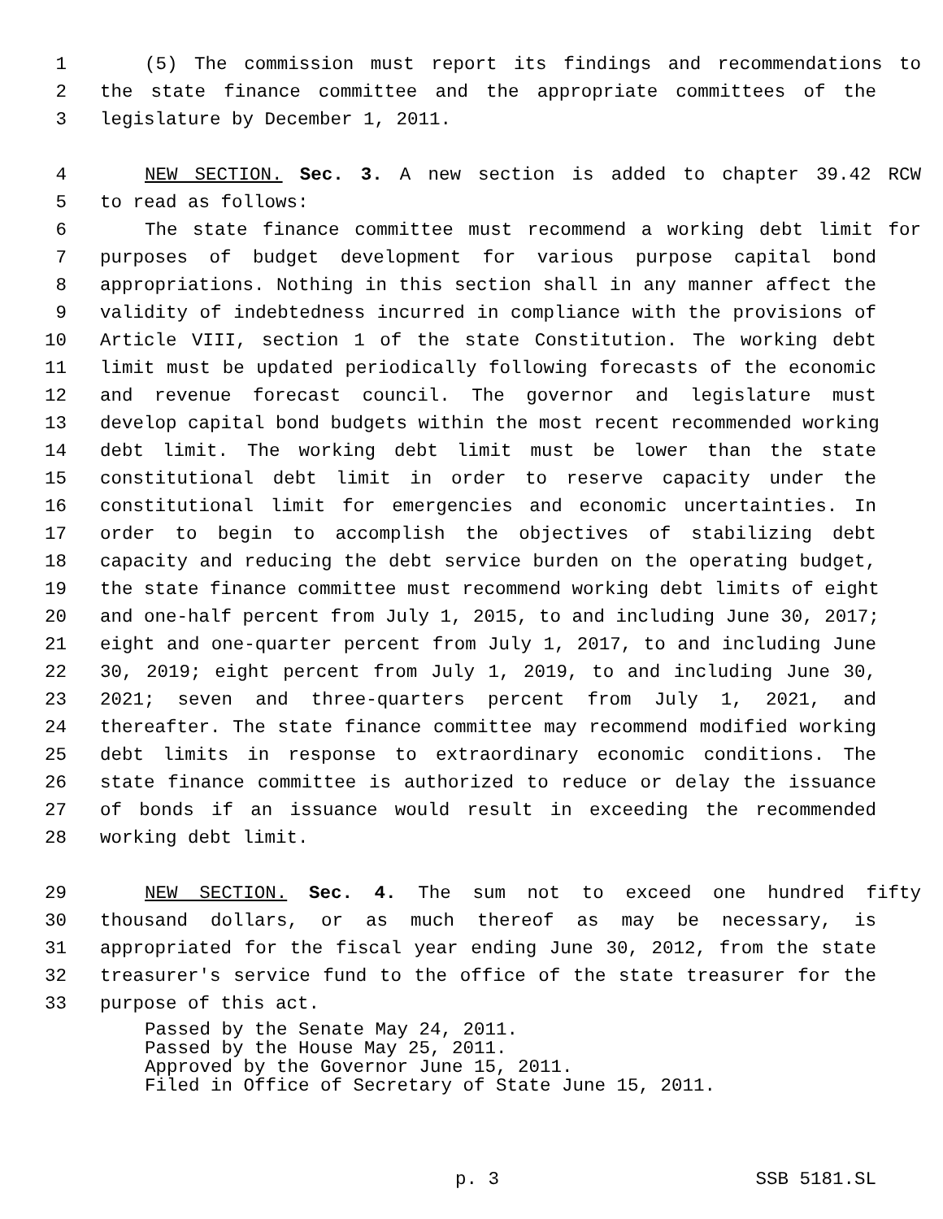1 (5) The commission must report its findings and recommendations to
2 the state finance committee and the appropriate committees of the
3 legislature by December 1, 2011.
4 NEW SECTION. Sec. 3. A new section is added to chapter 39.42 RCW
5 to read as follows:
6 The state finance committee must recommend a working debt limit for
7 purposes of budget development for various purpose capital bond
8 appropriations. Nothing in this section shall in any manner affect the
9 validity of indebtedness incurred in compliance with the provisions of
10 Article VIII, section 1 of the state Constitution. The working debt
11 limit must be updated periodically following forecasts of the economic
12 and revenue forecast council. The governor and legislature must
13 develop capital bond budgets within the most recent recommended working
14 debt limit. The working debt limit must be lower than the state
15 constitutional debt limit in order to reserve capacity under the
16 constitutional limit for emergencies and economic uncertainties. In
17 order to begin to accomplish the objectives of stabilizing debt
18 capacity and reducing the debt service burden on the operating budget,
19 the state finance committee must recommend working debt limits of eight
20 and one-half percent from July 1, 2015, to and including June 30, 2017;
21 eight and one-quarter percent from July 1, 2017, to and including June
22 30, 2019; eight percent from July 1, 2019, to and including June 30,
23 2021; seven and three-quarters percent from July 1, 2021, and
24 thereafter. The state finance committee may recommend modified working
25 debt limits in response to extraordinary economic conditions. The
26 state finance committee is authorized to reduce or delay the issuance
27 of bonds if an issuance would result in exceeding the recommended
28 working debt limit.
29 NEW SECTION. Sec. 4. The sum not to exceed one hundred fifty
30 thousand dollars, or as much thereof as may be necessary, is
31 appropriated for the fiscal year ending June 30, 2012, from the state
32 treasurer's service fund to the office of the state treasurer for the
33 purpose of this act.
Passed by the Senate May 24, 2011.
Passed by the House May 25, 2011.
Approved by the Governor June 15, 2011.
Filed in Office of Secretary of State June 15, 2011.
p. 3 SSB 5181.SL